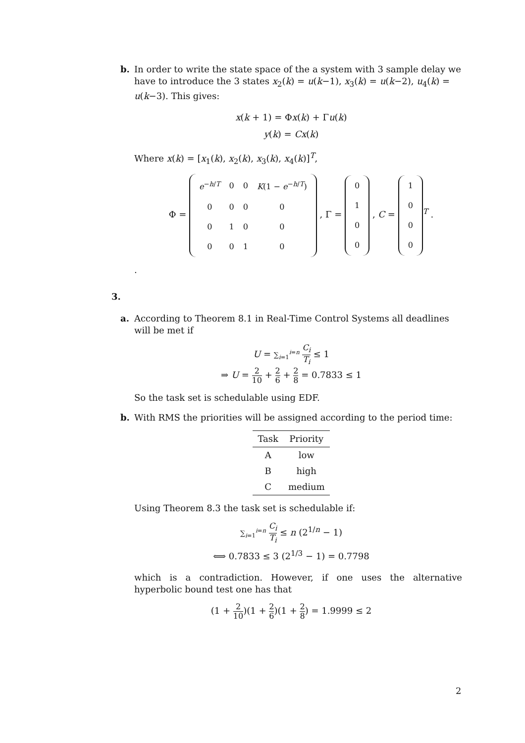b. In order to write the state space of the a system with 3 sample delay we have to introduce the 3 states x<sub>2</sub>(k) = u(k−1), x<sub>3</sub>(k) = u(k−2), u<sub>4</sub>(k) = u(k−3). This gives:
x(k + 1) = Φx(k) + Γu(k)
y(k) = Cx(k)
Where x(k) = [x<sub>1</sub>(k), x<sub>2</sub>(k), x<sub>3</sub>(k), x<sub>4</sub>(k)]<sup>T</sup>,
Φ =
| e<sup>−h/T</sup> | 0 | 0 | K (1 − e<sup>−h/T</sup>) |
| 0 | 0 | 0 | 0 |
| 0 | 1 | 0 | 0 |
| 0 | 0 | 1 | 0 |
, Γ =
| 0 |
| 1 |
| 0 |
| 0 |
, C =
| 1 |
| 0 |
| 0 |
| 0 |
<sup>T</sup> .
.
3.
a. According to Theorem 8.1 in Real-Time Control Systems all deadlines will be met if
U = ∑<sub>i=1</sub><sup>i=n</sup> C<sub>i</sub> T<sub>i</sub> ≤ 1
⇒ U = 2 10 + 2 6 + 2 8 = 0.7833 ≤ 1
So the task set is schedulable using EDF.
b. With RMS the priorities will be assigned according to the period time:
| Task | Priority |
| --- | --- |
| A | low |
| B | high |
| C | medium |
Using Theorem 8.3 the task set is schedulable if:
∑<sub>i=1</sub><sup>i=n</sup> C<sub>i</sub> T<sub>i</sub> ≤ n (2<sup>1/n</sup> − 1)
⟺ 0.7833 ≤ 3 (2<sup>1/3</sup> − 1) = 0.7798
which is a contradiction. However, if one uses the alternative hyperbolic bound test one has that
(1 + 2 10)(1 + 2 6)(1 + 2 8) = 1.9999 ≤ 2
2